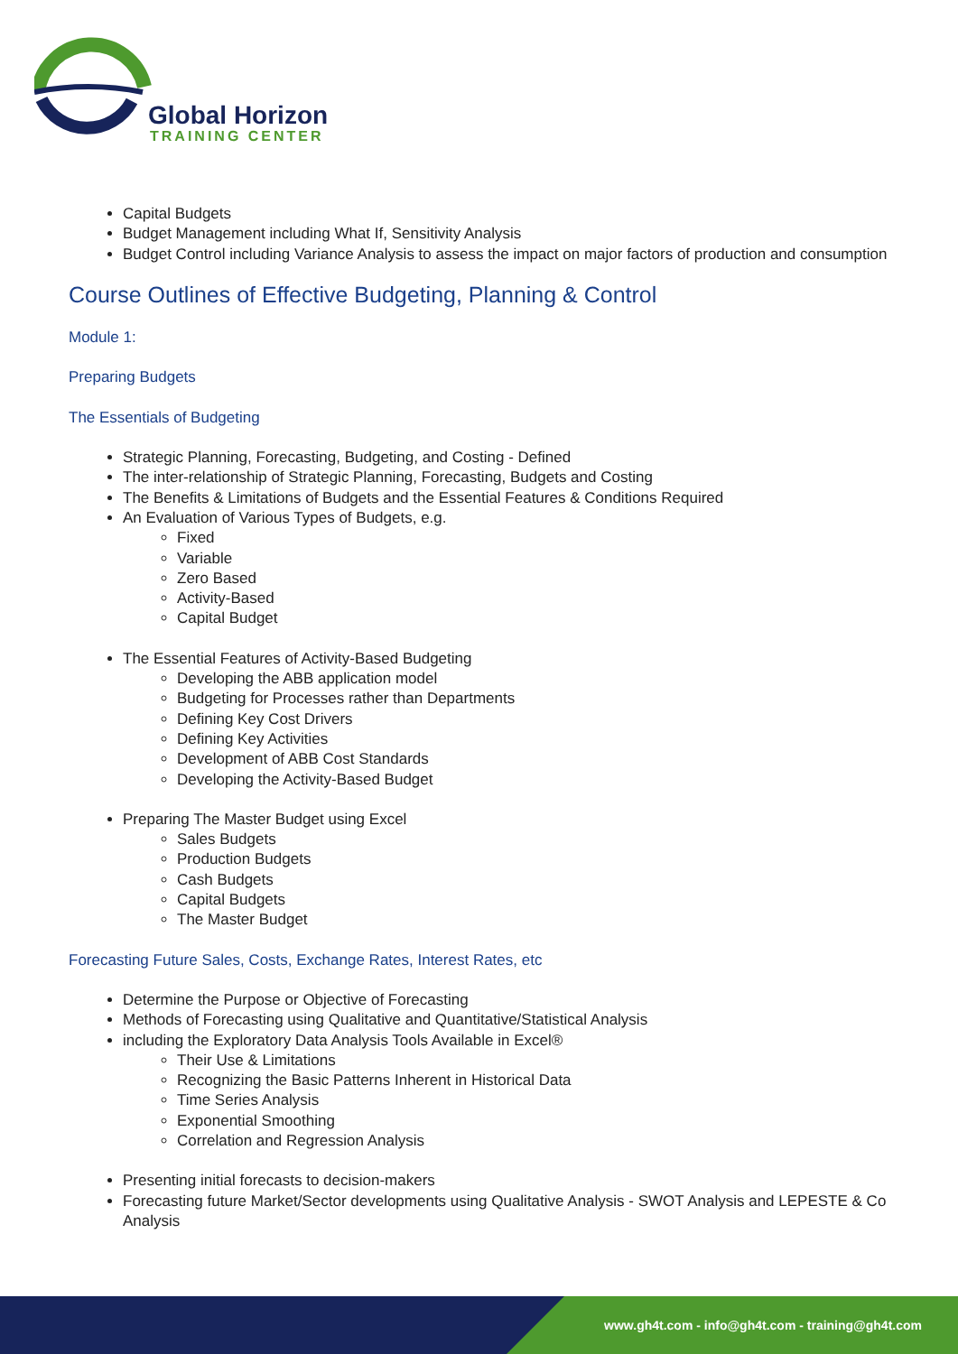Global Horizon
TRAINING CENTER
Capital Budgets
Budget Management including What If, Sensitivity Analysis
Budget Control including Variance Analysis to assess the impact on major factors of production and consumption
Course Outlines of Effective Budgeting, Planning & Control
Module 1:
Preparing Budgets
The Essentials of Budgeting
Strategic Planning, Forecasting, Budgeting, and Costing - Defined
The inter-relationship of Strategic Planning, Forecasting, Budgets and Costing
The Benefits & Limitations of Budgets and the Essential Features & Conditions Required
An Evaluation of Various Types of Budgets, e.g.
Fixed
Variable
Zero Based
Activity-Based
Capital Budget
The Essential Features of Activity-Based Budgeting
Developing the ABB application model
Budgeting for Processes rather than Departments
Defining Key Cost Drivers
Defining Key Activities
Development of ABB Cost Standards
Developing the Activity-Based Budget
Preparing The Master Budget using Excel
Sales Budgets
Production Budgets
Cash Budgets
Capital Budgets
The Master Budget
Forecasting Future Sales, Costs, Exchange Rates, Interest Rates, etc
Determine the Purpose or Objective of Forecasting
Methods of Forecasting using Qualitative and Quantitative/Statistical Analysis
including the Exploratory Data Analysis Tools Available in Excel®
Their Use & Limitations
Recognizing the Basic Patterns Inherent in Historical Data
Time Series Analysis
Exponential Smoothing
Correlation and Regression Analysis
Presenting initial forecasts to decision-makers
Forecasting future Market/Sector developments using Qualitative Analysis - SWOT Analysis and LEPESTE & Co Analysis
www.gh4t.com - info@gh4t.com - training@gh4t.com